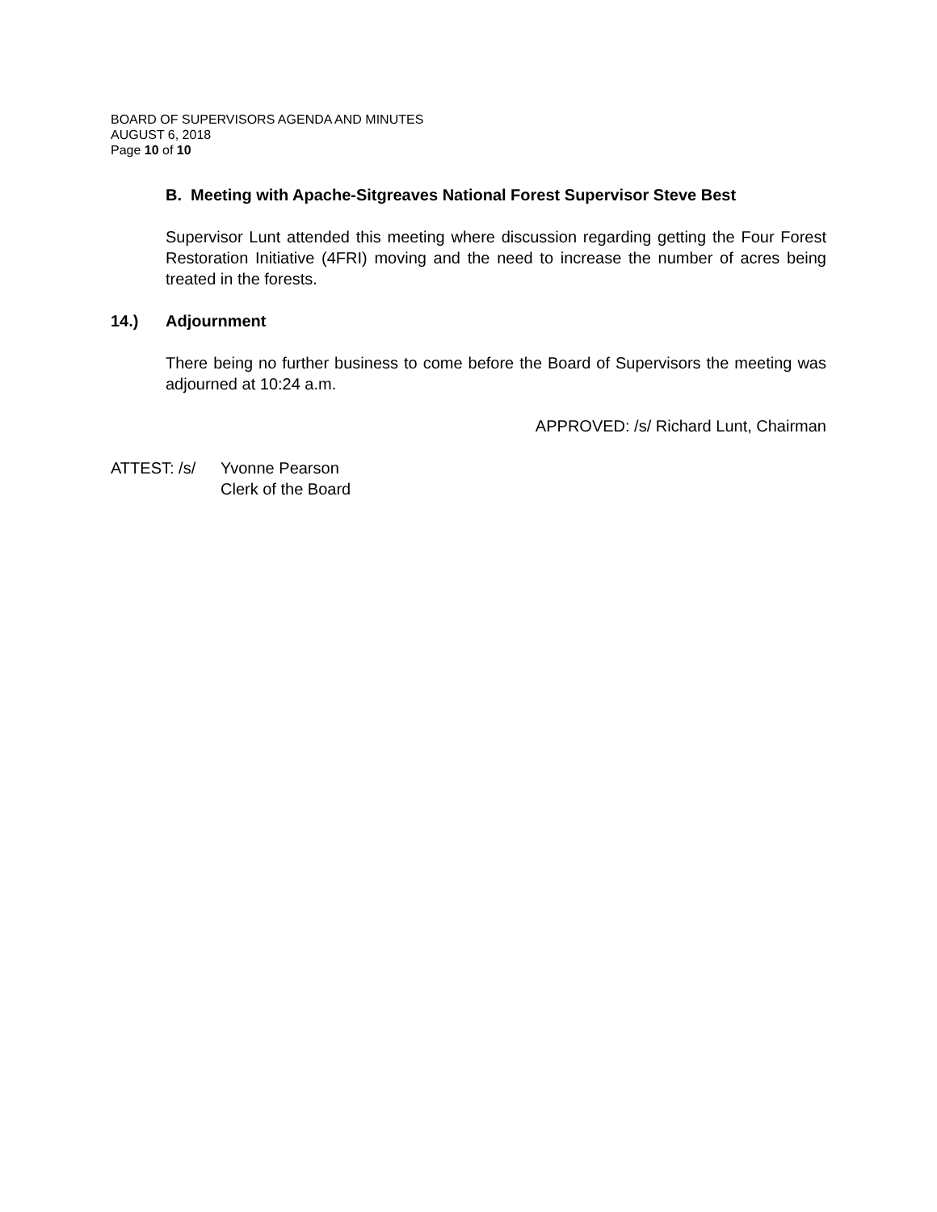BOARD OF SUPERVISORS AGENDA AND MINUTES
AUGUST 6, 2018
Page 10 of 10
B. Meeting with Apache-Sitgreaves National Forest Supervisor Steve Best
Supervisor Lunt attended this meeting where discussion regarding getting the Four Forest Restoration Initiative (4FRI) moving and the need to increase the number of acres being treated in the forests.
14.) Adjournment
There being no further business to come before the Board of Supervisors the meeting was adjourned at 10:24 a.m.
APPROVED: /s/ Richard Lunt, Chairman
ATTEST: /s/ Yvonne Pearson
Clerk of the Board